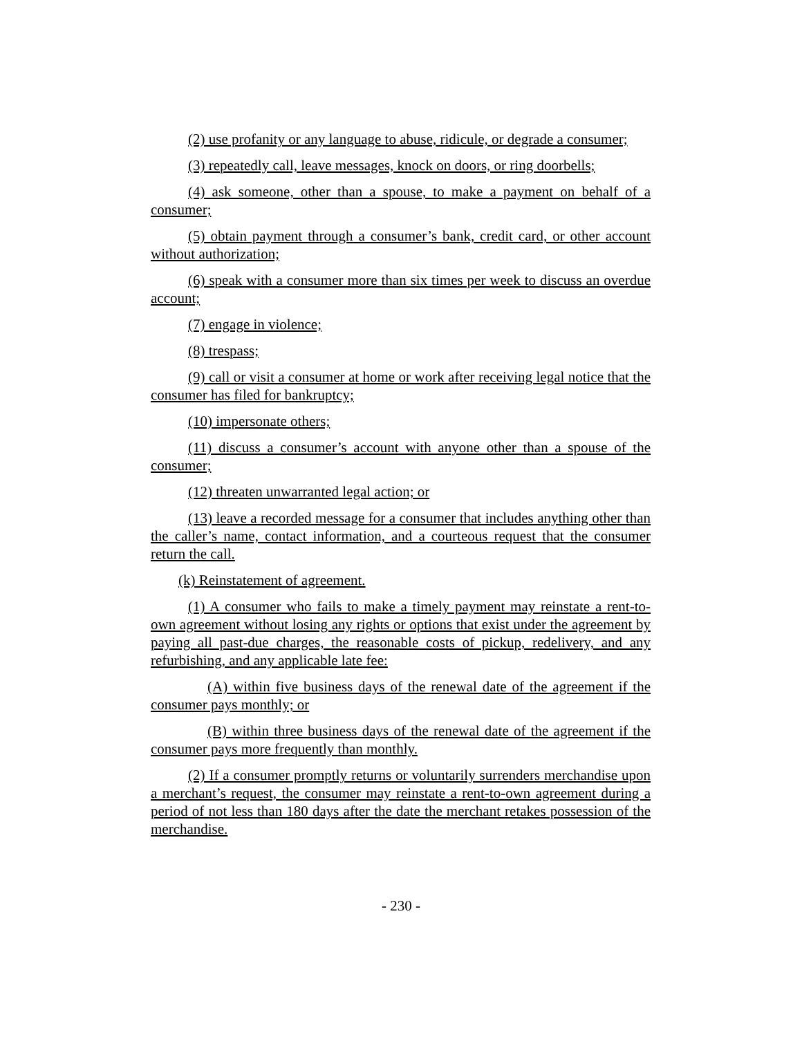(2) use profanity or any language to abuse, ridicule, or degrade a consumer;
(3) repeatedly call, leave messages, knock on doors, or ring doorbells;
(4) ask someone, other than a spouse, to make a payment on behalf of a consumer;
(5) obtain payment through a consumer’s bank, credit card, or other account without authorization;
(6) speak with a consumer more than six times per week to discuss an overdue account;
(7) engage in violence;
(8) trespass;
(9) call or visit a consumer at home or work after receiving legal notice that the consumer has filed for bankruptcy;
(10) impersonate others;
(11) discuss a consumer’s account with anyone other than a spouse of the consumer;
(12) threaten unwarranted legal action; or
(13) leave a recorded message for a consumer that includes anything other than the caller’s name, contact information, and a courteous request that the consumer return the call.
(k) Reinstatement of agreement.
(1) A consumer who fails to make a timely payment may reinstate a rent-to-own agreement without losing any rights or options that exist under the agreement by paying all past-due charges, the reasonable costs of pickup, redelivery, and any refurbishing, and any applicable late fee:
(A) within five business days of the renewal date of the agreement if the consumer pays monthly; or
(B) within three business days of the renewal date of the agreement if the consumer pays more frequently than monthly.
(2) If a consumer promptly returns or voluntarily surrenders merchandise upon a merchant’s request, the consumer may reinstate a rent-to-own agreement during a period of not less than 180 days after the date the merchant retakes possession of the merchandise.
- 230 -